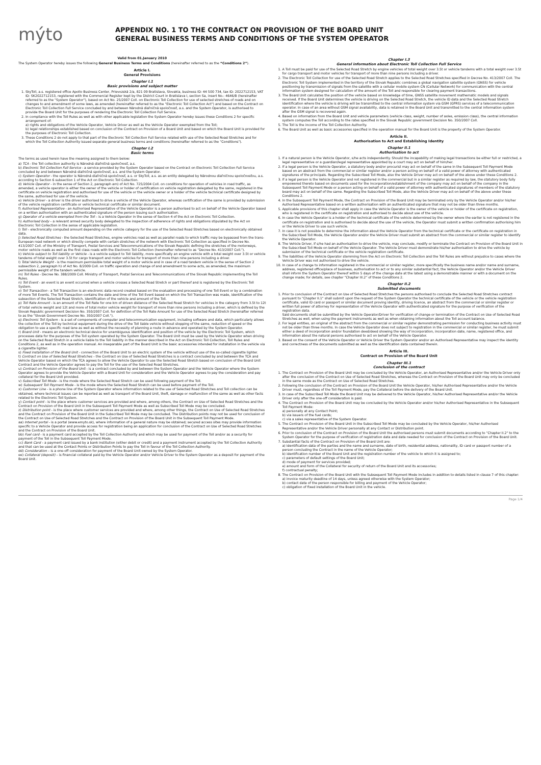mýto
APPENDIX NO. 1 TO THE CONTRACT ON PROVISION OF THE BOARD UNIT
GENERAL BUSINESS TERMS AND CONDITIONS OF THE SYSTEM OPERATOR
Valid from 01.January 2010
The System Operator hereby issues the following General Business Terms and Conditions (hereinafter referred to as the “Conditions 2”).
Article I.
General Provisions
Chapter I.1
Basic provisions and subject matter
1. SkyToll, a.s. registered office Apollo Business Center, Prievozská 2/a, 821 09 Bratislava, Slovakia, business ID: 44 500 734, tax ID: 2022712153, VAT ID: SK2022712153, registered with the Commercial Register kept by the District Court in Bratislava I, section Sa, insert No.: 4646/B (hereinafter referred to as the "System Operator"), based on Act No. 25/2007 Coll. on Electronic Toll Collection for use of selected stretches of roads and on changes to and amendment of some laws, as amended (hereinafter referred to as the "Electronic Toll Collection Act") and based on the Contract on Electronic Toll Collection Full Service concluded by and between Národná diaľničná spoločnosť, a.s. and the System Operator, is authorised to provide the Board Unit for the purposes of rendering the Electronic Toll Collection Full Service.
2. In compliance with the Toll Rules as well as with other applicable legislation the System Operator hereby issues these Conditions 2 for specific arrangement of:
a) rights and obligations of the Vehicle Operator, Vehicle Driver as well as the Vehicle Operator exempted from the Toll;
b) legal relationships established based on conclusion of the Contract on Provision of a Board Unit and based on which the Board Unit is provided for the purposes of Electronic Toll Collection.
3. These Conditions 2 do not apply to that part of the Electronic Toll Collection Full Service related with use of the Selected Road Stretches and for which the Toll Collection Authority issued separate general business terms and conditions (hereinafter referred to as the "Conditions").
Chapter I.2
Basic terms
The terms as used herein have the meaning assigned to them below:
a) TCA - the Toll collection authority is Národná diaľničná spoločnosť, a.s.
b) Electronic Toll Collection Full Service - a service provided by the System Operator based on the Contract on Electronic Toll Collection Full Service concluded by and between Národná diaľničná spoločnosť, a.s. and the System Operator.
c) System Operator - the operator is Národná diaľničná spoločnosť, a.s. or SkyToll, a.s. as an entity delegated by Národnou diaľničnou spoločnosťou, a.s. according to Section 6 subsection 1 of the Act on Electronic Toll Collection.
d) Vehicle Operator - in the sense of Section 2, paragraph am) of Act No. 725/2004 Coll. on conditions for operation of vehicles in road traffic, as amended, a vehicle operator is either the owner of the vehicle or holder of certification on vehicle registration delegated by the same, registered in the certificate on vehicle registration and authorised for use of the vehicle or the vehicle owner or a holder of the vehicle technical certificate designed by the same, authorised for use of the vehicle.
e) Vehicle Driver - a driver is the driver authorised to drive a vehicle of the Vehicle Operator, whereas certification of the same is provided by submission of the vehicle registration certificate or vehicle technical certificate or similar document.
f) Authorised Representative - an Authorised Representative of the Vehicle Operator is a person authorised to act on behalf of the Vehicle Operator based on a written authorisation with an authenticated signature of the person issuing such authorisation.
g) Operator of a vehicle exempted from the Toll – is a Vehicle Operator in the sense of Section 4 of the Act on Electronic Toll Collection.
h) Authorised body – a relevant armed security body delegated to the inspection of adherence of rights and obligations stipulated by the Act on Electronic Toll Collection in the sense of applicable legislation.
i) Toll – electronically computed amount depending on the vehicle category for the use of the Selected Road Stretches based on electronically obtained data.
j) Selected Road Stretches - the Selected Road Stretches, engine vehicles road as well as parallel roads to which traffic may be bypassed from the trans-European road network or which directly compete with certain stretches of the network with Electronic Toll Collection as specified in Decree No. 413/2007 Coll. of the Ministry of Transport, Postal Services and Telecommunications of the Slovak Republic defining the stretches of the motorways, motor vehicle roads as well as the first class roads with the Electronic Toll Collection (hereinafter referred to as "Decree No. 413/2007 Coll.").
k) Vehicle subject to Toll liability or Vehicle - is a vehicle subject to Toll liability, more specifically an engine vehicle with a total weight over 3.5t or vehicle tandems of total weight over 3.5t for cargo transport and motor vehicles for transport of more than nine persons including a driver.
l) Total Vehicle Weight - is the maximum permissible total weight of a motor vehicle and in case of a road tandem vehicle in the sense of Section 2 subsection 2, paragraph h) of Act No. 8/2009 Coll. on traffic operation and change of and amendment to some acts, as amended, the maximum permissible weight of the tandem vehicle.
m) Toll Rules - Decree No. 388/2009 Coll. Ministry of Transport, Postal Services and Telecommunications of the Slovak Republic implementing the Toll Rules.
n) Toll Event - an event is an event occurred when a vehicle crosses a Selected Road Stretch or part thereof and is registered by the Electronic Toll System.
o) Toll Transaction - a Toll Transaction is an electronic data record created based on the evaluation and processing of one Toll Event or by a combination of more Toll Events. The Toll Transaction contains the date and time of the Toll Event based on which the Toll Transaction was made, identification of the subsection of the Selected Road Stretch, identification of the vehicle and amount of the Toll.
p) Toll Rate Amount - is an amount of the Toll Rate for one km of driven distance of the Selected Road Stretch for vehicles in the category from 3.5t to 12t of total vehicle weight and 12t and more of total motor vehicle weight for transport of more than nine persons including a driver, which is defined by the Slovak Republic government Decision No. 350/2007 Coll. for definition of the Toll Rate Amount for use of the Selected Road Stretch (hereinafter referred to as the "Slovak Government Decree No. 350/2007 Coll.").
q) Electronic Toll System - is a set of components of computer and telecommunication equipment, including software and data, which particularly allows the collection of the Toll by technical equipment during the drive of the Toll liable vehicle without stopping of the same, reduction of speed or the obligation to use a specific road lane as well as without the necessity of planning a route in advance and operated by the System Operator.
r) Board Unit - means an electronic technical device for unambiguous identification and position of the vehicle by the Electronic Toll System, which processes data for the purposes of the Toll system operated by the System Operator. The Board Unit must be used by the Vehicle Operator when driving on the Selected Road Stretch in a vehicle liable to the Toll liability in the manner described in the Act on Electronic Toll Collection, Toll Rules and Conditions 2, as well as in the operation manual. An inseparable part of the Board Unit is the basic accessories intended for installation in the vehicle via a cigarette lighter.
s) Fixed installation of the Board Unit - connection of the Board Unit to an electric system of the vehicle without use of the so-called cigarette lighter.
t) Contract on Use of Selected Road Stretches – the Contract on Use of Selected Road Stretches is a contract concluded by and between the TCA and Vehicle Operator based on which the TCA agrees to allow the Vehicle Operator to use the Selected Road Stretch based on conclusion of the Board Unit Contract and the Vehicle Operator agrees to pay the Toll for the use of the Selected Road Stretches.
u) Contract on Provision of the Board Unit - is a contract concluded by and between the System Operator and the Vehicle Operator where the System Operator agrees to provide the Vehicle Operator with a Board Unit for consideration and the Vehicle Operator agrees to pay the consideration and pay collateral for the Board Unit provided.
v) Subscribed Toll Mode - is the mode where the Selected Road Stretch can be used following payment of the Toll.
w) Subsequent Toll Payment Mode - is the mode where the Selected Road Stretch can be used before payment of the Toll.
x) Customer Line - is a phone line of the System Operator where information related to the use of Selected Road Stretches and Toll collection can be obtained, where technical issues can be reported as well as transport of the Board Unit, theft, damage or malfunction of the same as well as other facts related to the Electronic Toll System.
y) Contact point - is the place where customer services are provided and where, among others, the Contract on Use of Selected Road Stretches and the Contract on Provision of the Board Unit in the Subsequent Toll Payment Mode as well as Subscribed Toll Mode may be concluded.
z) Distribution point - is the place where customer services are provided and where, among other things, the Contract on Use of Selected Road Stretches and the Contract on Provision of the Board Unit in the Subscribed Toll Mode may be concluded. The Distribution points may not be used for conclusion of the Contract on Use of Selected Road Stretches and the Contract on Provision of the Board Unit in the Subsequent Toll Payment Mode.
aa) Internet portal - is a portal (www.emyto.sk), where information of a general nature may be obtained; secured access sites may provide information specific to a Vehicle Operator and provide access for registration being an application for conclusion of the Contract on Use of Selected Road Stretches and the Contract on Provision of the Board Unit.
bb) Fuel card - is a payment card accepted by the Toll Collection Authority and which may be used for payment of the Toll and/or as a security for payment of the Toll in the Subsequent Toll Payment Mode.
cc) Bank Card – a payment card issued by a bank institution (either debit or credit) and a payment instrument accepted by the Toll Collection Authority and that can be used at the Contact Points or Distribution Points to pay the Toll in favour of the Toll Collection Authority.
dd) Consideration – is a one-off consideration for payment of the Board Unit owned by the System Operator.
ee) Collateral (deposit) – is financial collateral paid by the Vehicle Operator and/or Vehicle Driver to the System Operator as a deposit for payment of the Board Unit.
Chapter I.3
General information about Electronic Toll Collection Full Service
1. A Toll must be paid for use of the Selected Road Stretch by engine vehicles of total weight over 3.5t or vehicle tandems with a total weight over 3.5t for cargo transport and motor vehicles for transport of more than nine persons including a driver.
2. The Electronic Toll Collection for use of the Selected Road Stretch applies to the Selected Road Stretches specified in Decree No. 413/2007 Coll. The Electronic Toll System implemented in the territory of the Slovak Republic combines a global navigation satellite system (GNSS) for vehicle positioning by transmission of signals from the satellite with a cellular mobile system CN (Cellular Network) for communication with the central information system designed for calculation of the amount of the Toll and responsible for clearing payment transactions.
3. The Board Unit calculates the position of the vehicle based on knowledge of time, GNSS satellite movement mathematic models and signals received. If the Board Unit determines the vehicle is driving on the Selected Road Stretch, the vehicle ID data and the Selected Road Stretch identification where the vehicle is driving will be transmitted to the central information system via GSM (GPRS) services of a telecommunication operator. In case of an area without GSM signal availability, data is retained in the Board Unit and transmitted to the central information system after the GSM signal is recovered again.
4. Based on information from the Board Unit and vehicle parameters (vehicle class, weight, number of axles, emission class), the central information system computes the Toll according to the rates specified in the Slovak Republic government Decision No. 350/2007 Coll.
5. The Toll is the income of the Toll Collection Authority.
6. The Board Unit as well as basic accessories specified in the operation manual for the Board Unit is the property of the System Operator.
Article II.
Authorisation to Act and Establishing Identity
Chapter II.1
Authorisation to act
1. If a natural person is the Vehicle Operator, s/he acts independently. Should the incapability of making legal transactions be either full or restricted, a legal representative or a guardian/legal representative appointed by a court may act on behalf of him/her.
2. If a legal person is the Vehicle Operator, a statutory body and/or procurist may act on behalf of the same in the Subsequent Toll Payment Mode based on an abstract from the commercial or similar register and/or a person acting on behalf of a valid power of attorney with authenticated signatures of the principals. Regarding the Subscribed Toll Mode, also the Vehicle Driver may act on behalf of the above under these Conditions 2.
3. If a legal person is the Vehicle Operator and not registered in the commercial but in a similar register as required by law, the statutory body fully empowered thereto based on documents used for the incorporation/establishment of the company may act on behalf of the company in the Subsequent Toll Payment Mode or a person acting on behalf of a valid power of attorney with authenticated signatures of members of the statutory board may act on behalf of the same. Regarding the Subscribed Toll Mode, also the Vehicle Driver may act on behalf of the above under these Conditions 2.
4. In the Subsequent Toll Payment Mode, the Contract on Provision of the Board Unit may be terminated only by the Vehicle Operator and/or his/her Authorised Representative based on a written authorisation with an authenticated signature that may not be older than three months.
5. Applicable provisions of this chapter shall apply in case the Vehicle Operator is the owner of the vehicle or holder of the certificate on registration, who is registered in the certificate on registration and authorised to decide about use of the vehicle.
6. In case the Vehicle Operator is a holder of the technical certificate of the vehicle determined by the owner where the earlier is not registered in the certificate on registration and is authorised to decide about the use of the vehicle, the Operator must submit a written confirmation authorising him or the Vehicle Driver to use such vehicle.
7. In case it is not possible to determine the information about the Vehicle Operator from the technical certificate or the certificate on registration in the Subscribed Toll Mode, the Vehicle Operator and/or the Vehicle Driver must submit an abstract from the commercial or similar register to identify the Vehicle Operator.
8. The Vehicle Driver, if s/he had an authorisation to drive the vehicle, may conclude, modify or terminate the Contract on Provision of the Board Unit in the Subscribed Toll Mode on behalf of the Vehicle Operator. The Vehicle Driver must demonstrate his/her authorisation to drive the vehicle by submission of the technical certificate or the vehicle registration certificate.
9. The liabilities of the Vehicle Operator stemming from the Act on Electronic Toll Collection and the Toll Rules are without prejudice to cases where the Vehicle Driver was not authorised to drive the vehicle.
10. In case of a change to information registered in the commercial or similar register, more specifically the business name and/or name and surname, address, registered office/place of business, authorisation to act or to any similar substantial fact, the Vehicle Operator and/or the Vehicle Driver shall inform the System Operator thereof within 5 days of the change date at the latest using a demonstrable manner or with a document on the change made; for details, see chapter "Chapter III.2" of these Conditions 2.
Chapter II.2
Submitted documents
1. Prior to conclusion of the Contract on Use of Selected Road Stretches the persons authorised to conclude the Selected Road Stretches contract pursuant to "Chapter II.1" shall submit upon the request of the System Operator the technical certificate of the vehicle or the vehicle registration certificate, valid ID card or passport or similar document proving identity, driving licence, an abstract from the commercial or similar register or written full power of attorney for representation of the Vehicle Operator with authenticated signature for the purpose of verification of the registration data.
Said documents shall be submitted by the Vehicle Operator/Driver for verification of change or termination of the Contract on Use of Selected Road Stretches as well, when using the payment instruments as well as when obtaining information about the Toll account balance.
2. For legal entities, an original of the abstract from the commercial or similar register demonstrating permission for conducting business activity must not be older than three months. In case the Vehicle Operator does not subject to registration in the commercial or similar register, he must submit either a deed of incorporation and/or foundation deed/deed showing the way of incorporation, incorporation date, name, registered office, and information about the natural persons authorised to act on behalf of the Vehicle Operator.
3. Based on the consent of the Vehicle Operator or Vehicle Driver the System Operator and/or an Authorised Representative may inspect the identity and correctness of the documents submitted as well as the identification data contained therein.
Article III.
Contract on Provision of the Board Unit
Chapter III.1
Conclusion of the contract
1. The Contract on Provision of the Board Unit may be concluded by the Vehicle Operator, an Authorised Representative and/or the Vehicle Driver only after the conclusion of the Contract on Use of Selected Road Stretches, whereas the Contract on Provision of the Board Unit may only be concluded in the same mode as the Contract on Use of Selected Road Stretches.
2. Following the conclusion of the Contract on Provision of the Board Unit the Vehicle Operator, his/her Authorised Representative and/or the Vehicle Driver must, regardless of the Toll Payment Mode, pay the Collateral before the delivery of the Board Unit.
3. In case of the Subscribed Toll Mode the Board Unit may be delivered to the Vehicle Operator, his/her Authorised Representative and/or the Vehicle Driver only after the one-off consideration is paid.
4. The Contract on Provision of the Board Unit may be concluded by the Vehicle Operator and/or his/her Authorised Representative in the Subsequent Toll Payment Mode:
a) personally at any Contact Point;
b) via issuers of the fuel cards;
c) via a sales representative of the System Operator.
5. The Contract on Provision of the Board Unit in the Subscribed Toll Mode may be concluded by the Vehicle Operator, his/her Authorised Representative and/or the Vehicle Driver personally at any Contact or Distribution point.
6. Prior to conclusion of the Contract on Provision of the Board Unit the authorised persons must submit documents according to "Chapter II.2" to the System Operator for the purpose of verification of registration data and data needed for conclusion of the Contract on Provision of the Board Unit.
7. Substantial facts of the Contract on Provision of the Board Unit are:
a) identification data of the parties and the name and surname, date of birth, residential address, nationality, ID card or passport number of a person concluding the Contract in the name of the Vehicle Operator;
b) identification number of the Board Unit and the registration number of the vehicle to which it is assigned to;
c) parameters of default settings of the Board Unit;
d) mode of payment for services provided;
e) amount and form of the Collateral for security of return of the Board Unit and its accessories;
f) contractual penalty;
8. The Contract on Provision of the Board Unit with the Subsequent Toll Payment Mode includes in addition to details listed in clause 7 of this chapter:
a) invoice maturity deadline of 14 days, unless agreed otherwise with the System Operator;
b) contact data of the person responsible for billing and payment of the Vehicle Operator;
c) obligation of fixed installation of the Board Unit in the vehicle.
Page 1/4